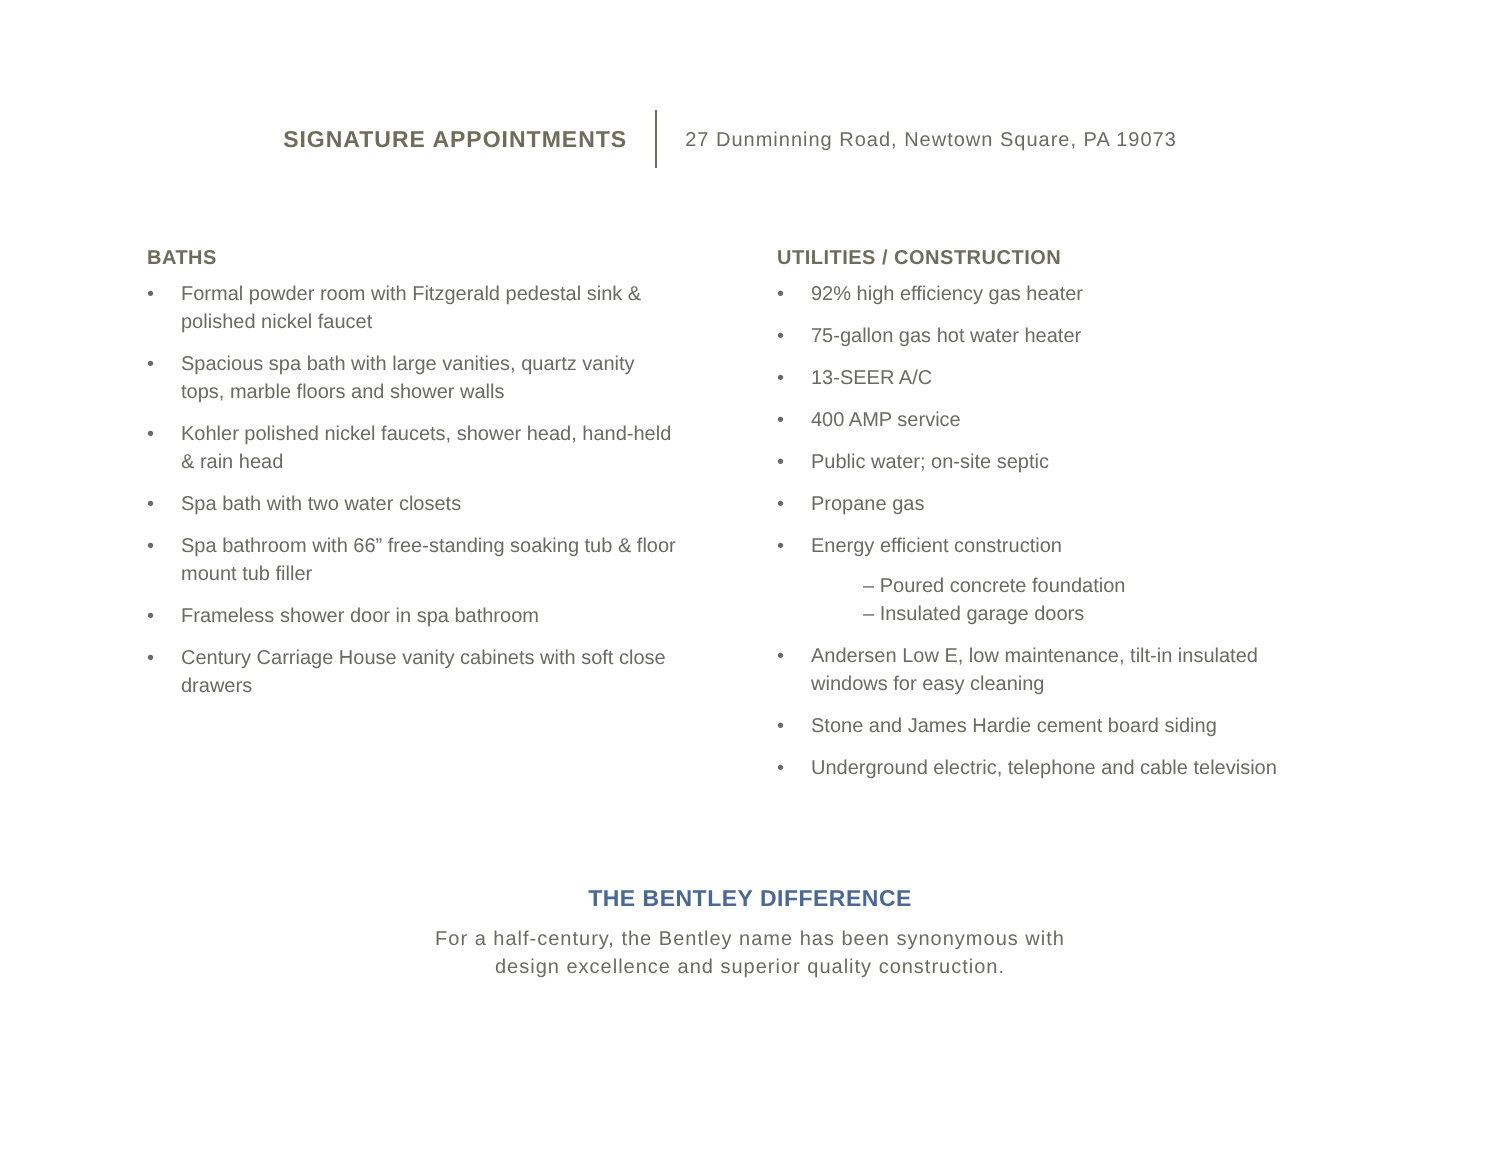SIGNATURE APPOINTMENTS
27 Dunminning Road, Newtown Square, PA 19073
BATHS
• Formal powder room with Fitzgerald pedestal sink & polished nickel faucet
• Spacious spa bath with large vanities, quartz vanity tops, marble floors and shower walls
• Kohler polished nickel faucets, shower head, hand-held & rain head
• Spa bath with two water closets
• Spa bathroom with 66” free-standing soaking tub & floor mount tub filler
• Frameless shower door in spa bathroom
• Century Carriage House vanity cabinets with soft close drawers
UTILITIES / CONSTRUCTION
• 92% high efficiency gas heater
• 75-gallon gas hot water heater
• 13-SEER A/C
• 400 AMP service
• Public water; on-site septic
• Propane gas
• Energy efficient construction
– Poured concrete foundation
– Insulated garage doors
• Andersen Low E, low maintenance, tilt-in insulated windows for easy cleaning
• Stone and James Hardie cement board siding
• Underground electric, telephone and cable television
THE BENTLEY DIFFERENCE
For a half-century, the Bentley name has been synonymous with
design excellence and superior quality construction.